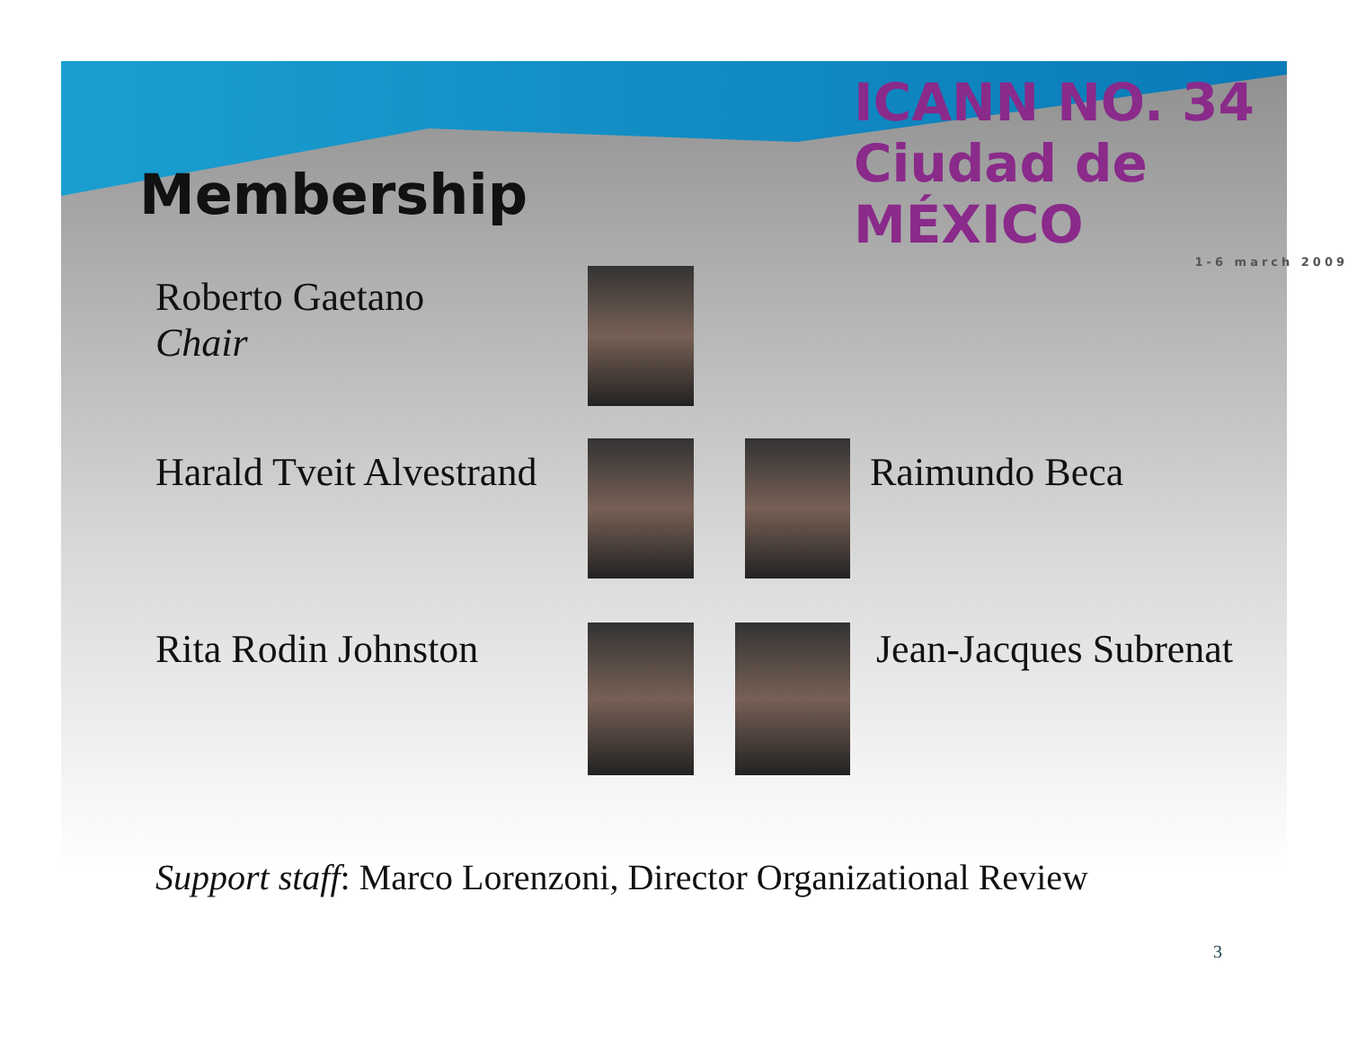ICANN NO. 34 Ciudad de MÉXICO
1-6 march 2009
Membership
Roberto Gaetano
Chair
Harald Tveit Alvestrand Raimundo Beca
Rita Rodin Johnston Jean-Jacques Subrenat
Support staff: Marco Lorenzoni, Director Organizational Review
3